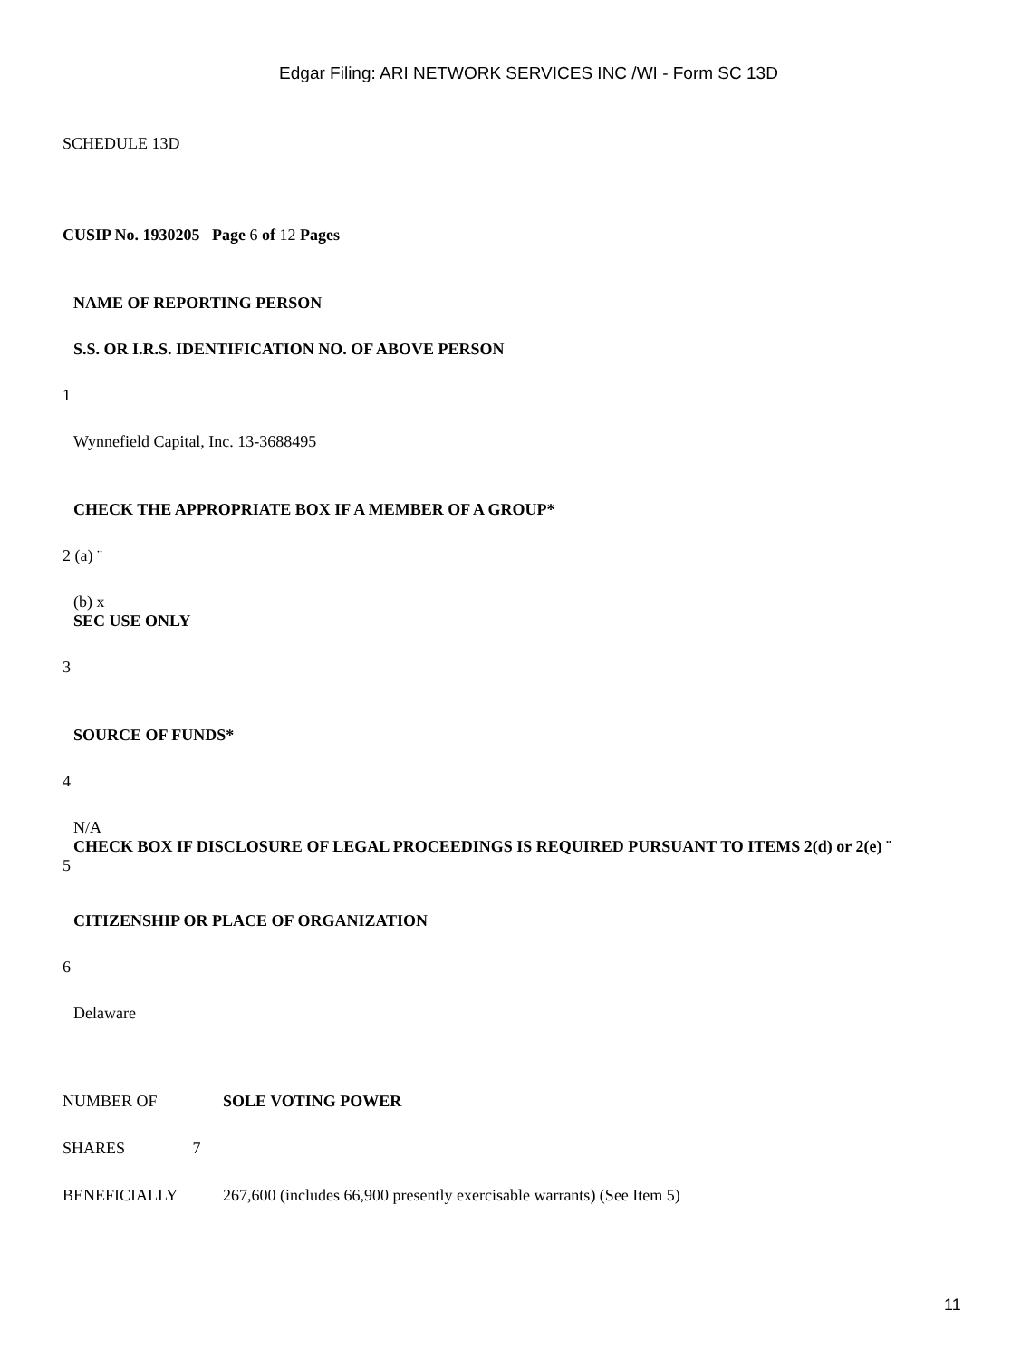Edgar Filing: ARI NETWORK SERVICES INC /WI - Form SC 13D
SCHEDULE 13D
CUSIP No. 1930205 Page 6 of 12 Pages
NAME OF REPORTING PERSON
S.S. OR I.R.S. IDENTIFICATION NO. OF ABOVE PERSON
1
Wynnefield Capital, Inc. 13-3688495
CHECK THE APPROPRIATE BOX IF A MEMBER OF A GROUP*
2 (a) ¨
(b) x
SEC USE ONLY
3
SOURCE OF FUNDS*
4
N/A
CHECK BOX IF DISCLOSURE OF LEGAL PROCEEDINGS IS REQUIRED PURSUANT TO ITEMS 2(d) or 2(e) ¨
5
CITIZENSHIP OR PLACE OF ORGANIZATION
6
Delaware
| NUMBER OF | SOLE VOTING POWER |
| SHARES 7 | |
| BENEFICIALLY | 267,600 (includes 66,900 presently exercisable warrants) (See Item 5) |
11